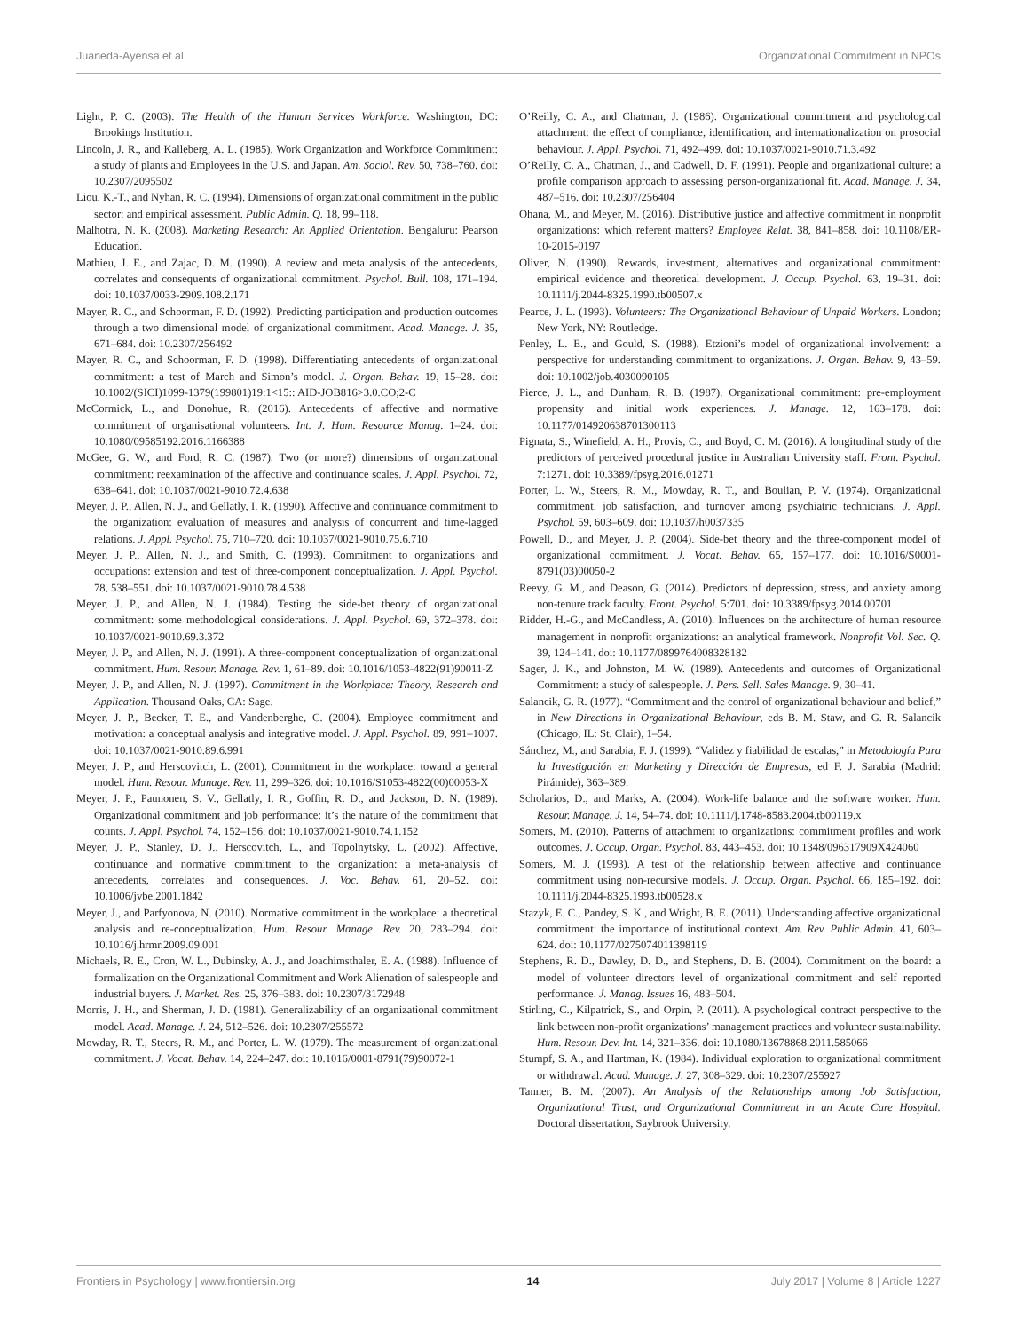Juaneda-Ayensa et al. Organizational Commitment in NPOs
Light, P. C. (2003). The Health of the Human Services Workforce. Washington, DC: Brookings Institution.
Lincoln, J. R., and Kalleberg, A. L. (1985). Work Organization and Workforce Commitment: a study of plants and Employees in the U.S. and Japan. Am. Sociol. Rev. 50, 738–760. doi: 10.2307/2095502
Liou, K.-T., and Nyhan, R. C. (1994). Dimensions of organizational commitment in the public sector: and empirical assessment. Public Admin. Q. 18, 99–118.
Malhotra, N. K. (2008). Marketing Research: An Applied Orientation. Bengaluru: Pearson Education.
Mathieu, J. E., and Zajac, D. M. (1990). A review and meta analysis of the antecedents, correlates and consequents of organizational commitment. Psychol. Bull. 108, 171–194. doi: 10.1037/0033-2909.108.2.171
Mayer, R. C., and Schoorman, F. D. (1992). Predicting participation and production outcomes through a two dimensional model of organizational commitment. Acad. Manage. J. 35, 671–684. doi: 10.2307/256492
Mayer, R. C., and Schoorman, F. D. (1998). Differentiating antecedents of organizational commitment: a test of March and Simon’s model. J. Organ. Behav. 19, 15–28. doi: 10.1002/(SICI)1099-1379(199801)19:1<15:: AID-JOB816>3.0.CO;2-C
McCormick, L., and Donohue, R. (2016). Antecedents of affective and normative commitment of organisational volunteers. Int. J. Hum. Resource Manag. 1–24. doi: 10.1080/09585192.2016.1166388
McGee, G. W., and Ford, R. C. (1987). Two (or more?) dimensions of organizational commitment: reexamination of the affective and continuance scales. J. Appl. Psychol. 72, 638–641. doi: 10.1037/0021-9010.72.4.638
Meyer, J. P., Allen, N. J., and Gellatly, I. R. (1990). Affective and continuance commitment to the organization: evaluation of measures and analysis of concurrent and time-lagged relations. J. Appl. Psychol. 75, 710–720. doi: 10.1037/0021-9010.75.6.710
Meyer, J. P., Allen, N. J., and Smith, C. (1993). Commitment to organizations and occupations: extension and test of three-component conceptualization. J. Appl. Psychol. 78, 538–551. doi: 10.1037/0021-9010.78.4.538
Meyer, J. P., and Allen, N. J. (1984). Testing the side-bet theory of organizational commitment: some methodological considerations. J. Appl. Psychol. 69, 372–378. doi: 10.1037/0021-9010.69.3.372
Meyer, J. P., and Allen, N. J. (1991). A three-component conceptualization of organizational commitment. Hum. Resour. Manage. Rev. 1, 61–89. doi: 10.1016/1053-4822(91)90011-Z
Meyer, J. P., and Allen, N. J. (1997). Commitment in the Workplace: Theory, Research and Application. Thousand Oaks, CA: Sage.
Meyer, J. P., Becker, T. E., and Vandenberghe, C. (2004). Employee commitment and motivation: a conceptual analysis and integrative model. J. Appl. Psychol. 89, 991–1007. doi: 10.1037/0021-9010.89.6.991
Meyer, J. P., and Herscovitch, L. (2001). Commitment in the workplace: toward a general model. Hum. Resour. Manage. Rev. 11, 299–326. doi: 10.1016/S1053-4822(00)00053-X
Meyer, J. P., Paunonen, S. V., Gellatly, I. R., Goffin, R. D., and Jackson, D. N. (1989). Organizational commitment and job performance: it’s the nature of the commitment that counts. J. Appl. Psychol. 74, 152–156. doi: 10.1037/0021-9010.74.1.152
Meyer, J. P., Stanley, D. J., Herscovitch, L., and Topolnytsky, L. (2002). Affective, continuance and normative commitment to the organization: a meta-analysis of antecedents, correlates and consequences. J. Voc. Behav. 61, 20–52. doi: 10.1006/jvbe.2001.1842
Meyer, J., and Parfyonova, N. (2010). Normative commitment in the workplace: a theoretical analysis and re-conceptualization. Hum. Resour. Manage. Rev. 20, 283–294. doi: 10.1016/j.hrmr.2009.09.001
Michaels, R. E., Cron, W. L., Dubinsky, A. J., and Joachimsthaler, E. A. (1988). Influence of formalization on the Organizational Commitment and Work Alienation of salespeople and industrial buyers. J. Market. Res. 25, 376–383. doi: 10.2307/3172948
Morris, J. H., and Sherman, J. D. (1981). Generalizability of an organizational commitment model. Acad. Manage. J. 24, 512–526. doi: 10.2307/255572
Mowday, R. T., Steers, R. M., and Porter, L. W. (1979). The measurement of organizational commitment. J. Vocat. Behav. 14, 224–247. doi: 10.1016/0001-8791(79)90072-1
O’Reilly, C. A., and Chatman, J. (1986). Organizational commitment and psychological attachment: the effect of compliance, identification, and internationalization on prosocial behaviour. J. Appl. Psychol. 71, 492–499. doi: 10.1037/0021-9010.71.3.492
O’Reilly, C. A., Chatman, J., and Cadwell, D. F. (1991). People and organizational culture: a profile comparison approach to assessing person-organizational fit. Acad. Manage. J. 34, 487–516. doi: 10.2307/256404
Ohana, M., and Meyer, M. (2016). Distributive justice and affective commitment in nonprofit organizations: which referent matters? Employee Relat. 38, 841–858. doi: 10.1108/ER-10-2015-0197
Oliver, N. (1990). Rewards, investment, alternatives and organizational commitment: empirical evidence and theoretical development. J. Occup. Psychol. 63, 19–31. doi: 10.1111/j.2044-8325.1990.tb00507.x
Pearce, J. L. (1993). Volunteers: The Organizational Behaviour of Unpaid Workers. London; New York, NY: Routledge.
Penley, L. E., and Gould, S. (1988). Etzioni’s model of organizational involvement: a perspective for understanding commitment to organizations. J. Organ. Behav. 9, 43–59. doi: 10.1002/job.4030090105
Pierce, J. L., and Dunham, R. B. (1987). Organizational commitment: pre-employment propensity and initial work experiences. J. Manage. 12, 163–178. doi: 10.1177/014920638701300113
Pignata, S., Winefield, A. H., Provis, C., and Boyd, C. M. (2016). A longitudinal study of the predictors of perceived procedural justice in Australian University staff. Front. Psychol. 7:1271. doi: 10.3389/fpsyg.2016.01271
Porter, L. W., Steers, R. M., Mowday, R. T., and Boulian, P. V. (1974). Organizational commitment, job satisfaction, and turnover among psychiatric technicians. J. Appl. Psychol. 59, 603–609. doi: 10.1037/h0037335
Powell, D., and Meyer, J. P. (2004). Side-bet theory and the three-component model of organizational commitment. J. Vocat. Behav. 65, 157–177. doi: 10.1016/S0001-8791(03)00050-2
Reevy, G. M., and Deason, G. (2014). Predictors of depression, stress, and anxiety among non-tenure track faculty. Front. Psychol. 5:701. doi: 10.3389/fpsyg.2014.00701
Ridder, H.-G., and McCandless, A. (2010). Influences on the architecture of human resource management in nonprofit organizations: an analytical framework. Nonprofit Vol. Sec. Q. 39, 124–141. doi: 10.1177/0899764008328182
Sager, J. K., and Johnston, M. W. (1989). Antecedents and outcomes of Organizational Commitment: a study of salespeople. J. Pers. Sell. Sales Manage. 9, 30–41.
Salancik, G. R. (1977). “Commitment and the control of organizational behaviour and belief,” in New Directions in Organizational Behaviour, eds B. M. Staw, and G. R. Salancik (Chicago, IL: St. Clair), 1–54.
Sánchez, M., and Sarabia, F. J. (1999). “Validez y fiabilidad de escalas,” in Metodología Para la Investigación en Marketing y Dirección de Empresas, ed F. J. Sarabia (Madrid: Pirámide), 363–389.
Scholarios, D., and Marks, A. (2004). Work-life balance and the software worker. Hum. Resour. Manage. J. 14, 54–74. doi: 10.1111/j.1748-8583.2004.tb00119.x
Somers, M. (2010). Patterns of attachment to organizations: commitment profiles and work outcomes. J. Occup. Organ. Psychol. 83, 443–453. doi: 10.1348/096317909X424060
Somers, M. J. (1993). A test of the relationship between affective and continuance commitment using non-recursive models. J. Occup. Organ. Psychol. 66, 185–192. doi: 10.1111/j.2044-8325.1993.tb00528.x
Stazyk, E. C., Pandey, S. K., and Wright, B. E. (2011). Understanding affective organizational commitment: the importance of institutional context. Am. Rev. Public Admin. 41, 603–624. doi: 10.1177/0275074011398119
Stephens, R. D., Dawley, D. D., and Stephens, D. B. (2004). Commitment on the board: a model of volunteer directors level of organizational commitment and self reported performance. J. Manag. Issues 16, 483–504.
Stirling, C., Kilpatrick, S., and Orpin, P. (2011). A psychological contract perspective to the link between non-profit organizations’ management practices and volunteer sustainability. Hum. Resour. Dev. Int. 14, 321–336. doi: 10.1080/13678868.2011.585066
Stumpf, S. A., and Hartman, K. (1984). Individual exploration to organizational commitment or withdrawal. Acad. Manage. J. 27, 308–329. doi: 10.2307/255927
Tanner, B. M. (2007). An Analysis of the Relationships among Job Satisfaction, Organizational Trust, and Organizational Commitment in an Acute Care Hospital. Doctoral dissertation, Saybrook University.
Frontiers in Psychology | www.frontiersin.org 14 July 2017 | Volume 8 | Article 1227